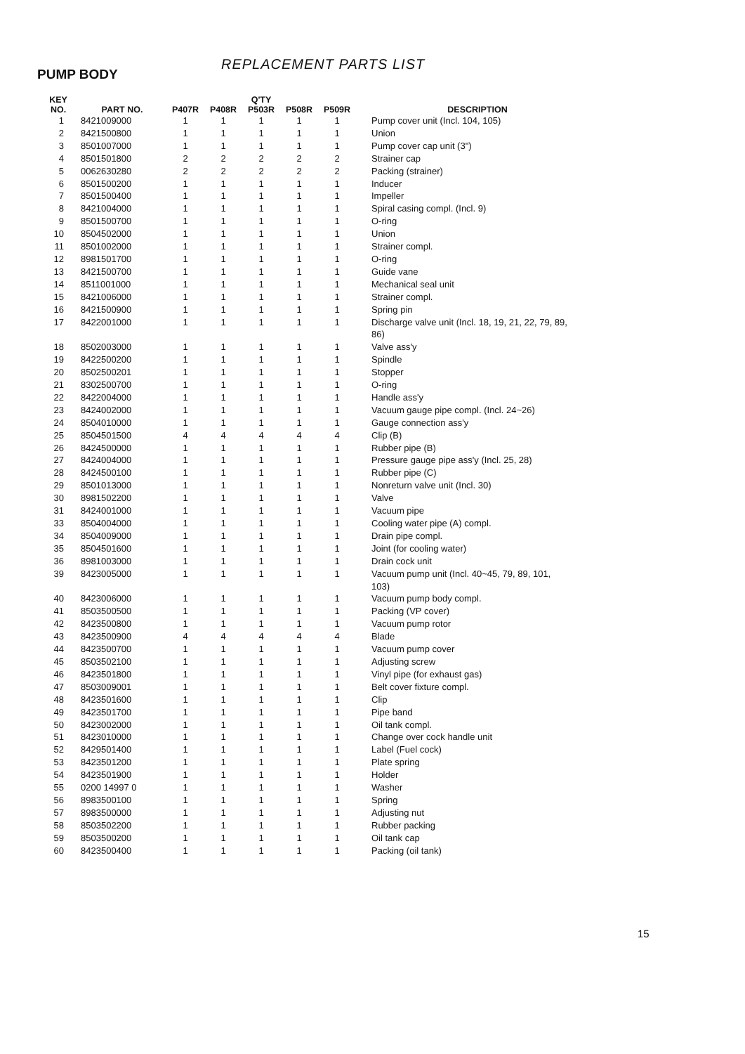REPLACEMENT PARTS LIST
PUMP BODY
| KEY NO. | PART NO. | Q'TY | | | | | DESCRIPTION |
| --- | --- | --- | --- | --- | --- | --- | --- |
| | | P407R | P408R | P503R | P508R | P509R | |
| 1 | 8421009000 | 1 | 1 | 1 | 1 | 1 | Pump cover unit (Incl. 104, 105) |
| 2 | 8421500800 | 1 | 1 | 1 | 1 | 1 | Union |
| 3 | 8501007000 | 1 | 1 | 1 | 1 | 1 | Pump cover cap unit (3") |
| 4 | 8501501800 | 2 | 2 | 2 | 2 | 2 | Strainer cap |
| 5 | 0062630280 | 2 | 2 | 2 | 2 | 2 | Packing (strainer) |
| 6 | 8501500200 | 1 | 1 | 1 | 1 | 1 | Inducer |
| 7 | 8501500400 | 1 | 1 | 1 | 1 | 1 | Impeller |
| 8 | 8421004000 | 1 | 1 | 1 | 1 | 1 | Spiral casing compl. (Incl. 9) |
| 9 | 8501500700 | 1 | 1 | 1 | 1 | 1 | O-ring |
| 10 | 8504502000 | 1 | 1 | 1 | 1 | 1 | Union |
| 11 | 8501002000 | 1 | 1 | 1 | 1 | 1 | Strainer compl. |
| 12 | 8981501700 | 1 | 1 | 1 | 1 | 1 | O-ring |
| 13 | 8421500700 | 1 | 1 | 1 | 1 | 1 | Guide vane |
| 14 | 8511001000 | 1 | 1 | 1 | 1 | 1 | Mechanical seal unit |
| 15 | 8421006000 | 1 | 1 | 1 | 1 | 1 | Strainer compl. |
| 16 | 8421500900 | 1 | 1 | 1 | 1 | 1 | Spring pin |
| 17 | 8422001000 | 1 | 1 | 1 | 1 | 1 | Discharge valve unit (Incl. 18, 19, 21, 22, 79, 89, |
| | | | | | | | 86) |
| 18 | 8502003000 | 1 | 1 | 1 | 1 | 1 | Valve ass'y |
| 19 | 8422500200 | 1 | 1 | 1 | 1 | 1 | Spindle |
| 20 | 8502500201 | 1 | 1 | 1 | 1 | 1 | Stopper |
| 21 | 8302500700 | 1 | 1 | 1 | 1 | 1 | O-ring |
| 22 | 8422004000 | 1 | 1 | 1 | 1 | 1 | Handle ass'y |
| 23 | 8424002000 | 1 | 1 | 1 | 1 | 1 | Vacuum gauge pipe compl. (Incl. 24~26) |
| 24 | 8504010000 | 1 | 1 | 1 | 1 | 1 | Gauge connection ass'y |
| 25 | 8504501500 | 4 | 4 | 4 | 4 | 4 | Clip (B) |
| 26 | 8424500000 | 1 | 1 | 1 | 1 | 1 | Rubber pipe (B) |
| 27 | 8424004000 | 1 | 1 | 1 | 1 | 1 | Pressure gauge pipe ass'y (Incl. 25, 28) |
| 28 | 8424500100 | 1 | 1 | 1 | 1 | 1 | Rubber pipe (C) |
| 29 | 8501013000 | 1 | 1 | 1 | 1 | 1 | Nonreturn valve unit (Incl. 30) |
| 30 | 8981502200 | 1 | 1 | 1 | 1 | 1 | Valve |
| 31 | 8424001000 | 1 | 1 | 1 | 1 | 1 | Vacuum pipe |
| 33 | 8504004000 | 1 | 1 | 1 | 1 | 1 | Cooling water pipe (A) compl. |
| 34 | 8504009000 | 1 | 1 | 1 | 1 | 1 | Drain pipe compl. |
| 35 | 8504501600 | 1 | 1 | 1 | 1 | 1 | Joint (for cooling water) |
| 36 | 8981003000 | 1 | 1 | 1 | 1 | 1 | Drain cock unit |
| 39 | 8423005000 | 1 | 1 | 1 | 1 | 1 | Vacuum pump unit (Incl. 40~45, 79, 89, 101, |
| | | | | | | | 103) |
| 40 | 8423006000 | 1 | 1 | 1 | 1 | 1 | Vacuum pump body compl. |
| 41 | 8503500500 | 1 | 1 | 1 | 1 | 1 | Packing (VP cover) |
| 42 | 8423500800 | 1 | 1 | 1 | 1 | 1 | Vacuum pump rotor |
| 43 | 8423500900 | 4 | 4 | 4 | 4 | 4 | Blade |
| 44 | 8423500700 | 1 | 1 | 1 | 1 | 1 | Vacuum pump cover |
| 45 | 8503502100 | 1 | 1 | 1 | 1 | 1 | Adjusting screw |
| 46 | 8423501800 | 1 | 1 | 1 | 1 | 1 | Vinyl pipe (for exhaust gas) |
| 47 | 8503009001 | 1 | 1 | 1 | 1 | 1 | Belt cover fixture compl. |
| 48 | 8423501600 | 1 | 1 | 1 | 1 | 1 | Clip |
| 49 | 8423501700 | 1 | 1 | 1 | 1 | 1 | Pipe band |
| 50 | 8423002000 | 1 | 1 | 1 | 1 | 1 | Oil tank compl. |
| 51 | 8423010000 | 1 | 1 | 1 | 1 | 1 | Change over cock handle unit |
| 52 | 8429501400 | 1 | 1 | 1 | 1 | 1 | Label (Fuel cock) |
| 53 | 8423501200 | 1 | 1 | 1 | 1 | 1 | Plate spring |
| 54 | 8423501900 | 1 | 1 | 1 | 1 | 1 | Holder |
| 55 | 0200 14997 0 | 1 | 1 | 1 | 1 | 1 | Washer |
| 56 | 8983500100 | 1 | 1 | 1 | 1 | 1 | Spring |
| 57 | 8983500000 | 1 | 1 | 1 | 1 | 1 | Adjusting nut |
| 58 | 8503502200 | 1 | 1 | 1 | 1 | 1 | Rubber packing |
| 59 | 8503500200 | 1 | 1 | 1 | 1 | 1 | Oil tank cap |
| 60 | 8423500400 | 1 | 1 | 1 | 1 | 1 | Packing (oil tank) |
15